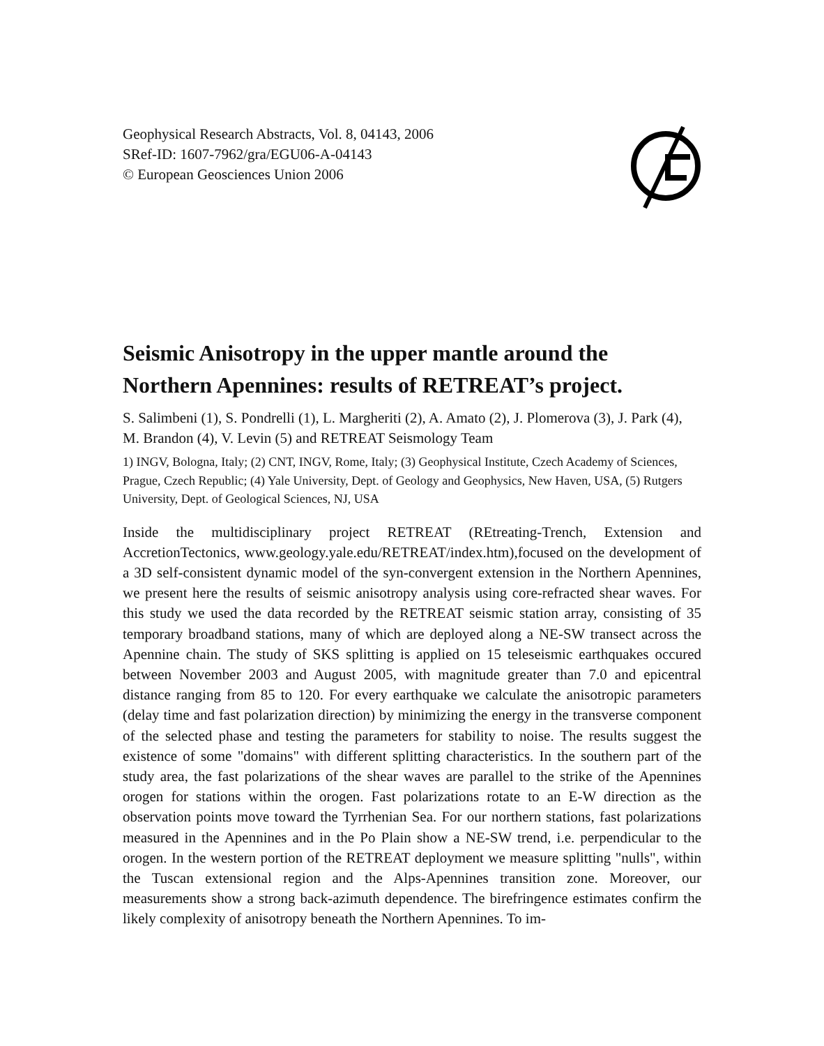Geophysical Research Abstracts, Vol. 8, 04143, 2006
SRef-ID: 1607-7962/gra/EGU06-A-04143
© European Geosciences Union 2006
Seismic Anisotropy in the upper mantle around the Northern Apennines: results of RETREAT’s project.
S. Salimbeni (1), S. Pondrelli (1), L. Margheriti (2), A. Amato (2), J. Plomerova (3), J. Park (4), M. Brandon (4), V. Levin (5) and RETREAT Seismology Team
1) INGV, Bologna, Italy; (2) CNT, INGV, Rome, Italy; (3) Geophysical Institute, Czech Academy of Sciences, Prague, Czech Republic; (4) Yale University, Dept. of Geology and Geophysics, New Haven, USA, (5) Rutgers University, Dept. of Geological Sciences, NJ, USA
Inside the multidisciplinary project RETREAT (REtreating-Trench, Extension and AccretionTectonics, www.geology.yale.edu/RETREAT/index.htm),focused on the development of a 3D self-consistent dynamic model of the syn-convergent extension in the Northern Apennines, we present here the results of seismic anisotropy analysis using core-refracted shear waves. For this study we used the data recorded by the RETREAT seismic station array, consisting of 35 temporary broadband stations, many of which are deployed along a NE-SW transect across the Apennine chain. The study of SKS splitting is applied on 15 teleseismic earthquakes occured between November 2003 and August 2005, with magnitude greater than 7.0 and epicentral distance ranging from 85 to 120. For every earthquake we calculate the anisotropic parameters (delay time and fast polarization direction) by minimizing the energy in the transverse component of the selected phase and testing the parameters for stability to noise. The results suggest the existence of some "domains" with different splitting characteristics. In the southern part of the study area, the fast polarizations of the shear waves are parallel to the strike of the Apennines orogen for stations within the orogen. Fast polarizations rotate to an E-W direction as the observation points move toward the Tyrrhenian Sea. For our northern stations, fast polarizations measured in the Apennines and in the Po Plain show a NE-SW trend, i.e. perpendicular to the orogen. In the western portion of the RETREAT deployment we measure splitting "nulls", within the Tuscan extensional region and the Alps-Apennines transition zone. Moreover, our measurements show a strong back-azimuth dependence. The birefringence estimates confirm the likely complexity of anisotropy beneath the Northern Apennines. To im-